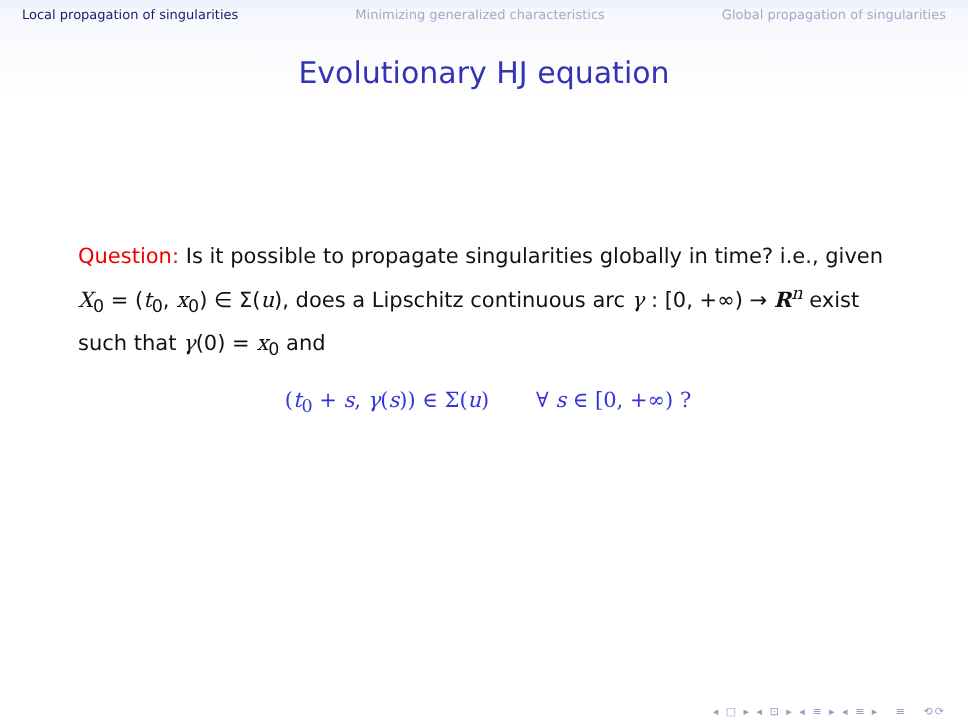Local propagation of singularities Minimizing generalized characteristics Global propagation of singularities
Evolutionary HJ equation
Question: Is it possible to propagate singularities globally in time? i.e., given X<sub>0</sub> = (t<sub>0</sub>, x<sub>0</sub>) ∈ Σ(u), does a Lipschitz continuous arc γ : [0, +∞) → R<sup>n</sup> exist such that γ(0) = x<sub>0</sub> and
(t<sub>0</sub> + s, γ(s)) ∈ Σ(u) ∀ s ∈ [0, +∞) ?
◂ □ ▸ ◂ ⊡ ▸ ◂ ≡ ▸ ◂ ≡ ▸ ≡ ⟲⟳